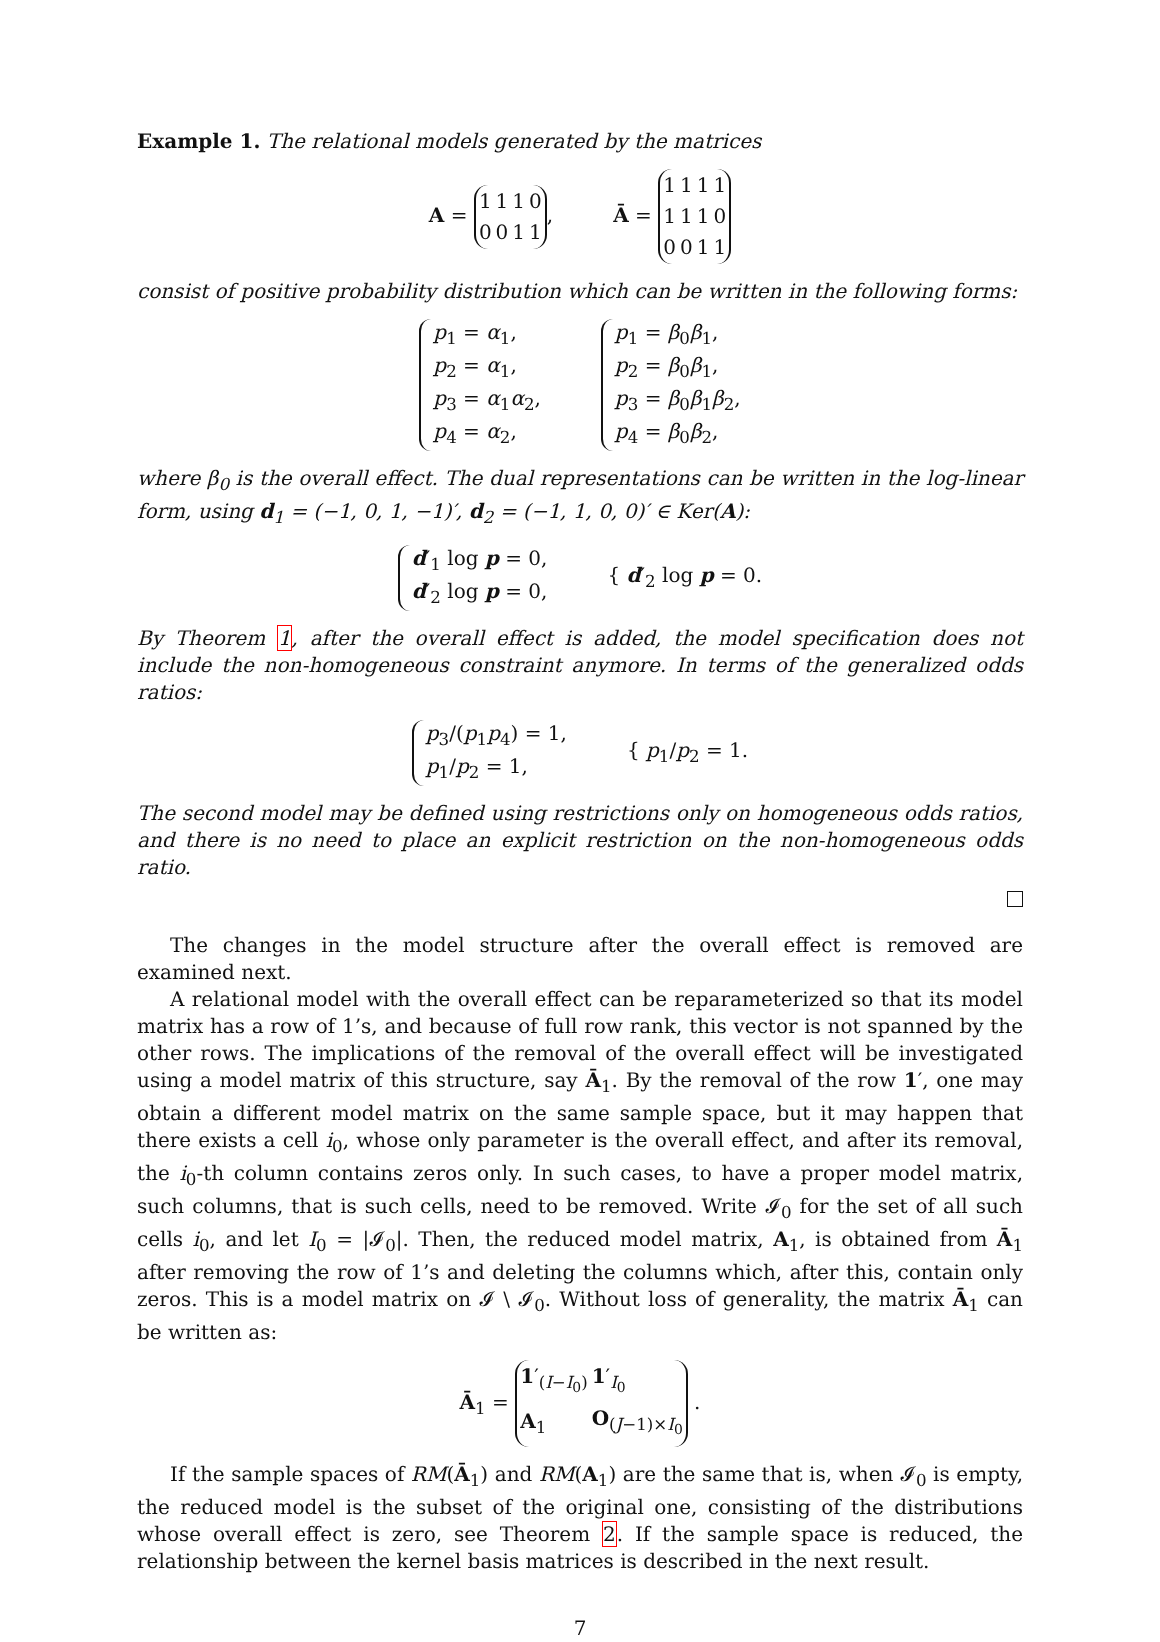Example 1. The relational models generated by the matrices
A =
| 1 | 1 | 1 | 0 |
| 0 | 0 | 1 | 1 |
,
Ā =
| 1 | 1 | 1 | 1 |
| 1 | 1 | 1 | 0 |
| 0 | 0 | 1 | 1 |
consist of positive probability distribution which can be written in the following forms:
p<sub>1</sub> = α<sub>1</sub>,
p<sub>2</sub> = α<sub>1</sub>,
p<sub>3</sub> = α<sub>1</sub>α<sub>2</sub>,
p<sub>4</sub> = α<sub>2</sub>,
p<sub>1</sub> = β<sub>0</sub>β<sub>1</sub>,
p<sub>2</sub> = β<sub>0</sub>β<sub>1</sub>,
p<sub>3</sub> = β<sub>0</sub>β<sub>1</sub>β<sub>2</sub>,
p<sub>4</sub> = β<sub>0</sub>β<sub>2</sub>,
where β<sub>0</sub> is the overall effect. The dual representations can be written in the log-linear form, using d<sub>1</sub> = (−1, 0, 1, −1)′, d<sub>2</sub> = (−1, 1, 0, 0)′ ∈ Ker(A):
d′<sub>1</sub> log p = 0,
d′<sub>2</sub> log p = 0,
{ d′<sub>2</sub> log p = 0.
By Theorem 1, after the overall effect is added, the model specification does not include the non-homogeneous constraint anymore. In terms of the generalized odds ratios:
p<sub>3</sub>/(p<sub>1</sub>p<sub>4</sub>) = 1,
p<sub>1</sub>/p<sub>2</sub> = 1,
{ p<sub>1</sub>/p<sub>2</sub> = 1.
The second model may be defined using restrictions only on homogeneous odds ratios, and there is no need to place an explicit restriction on the non-homogeneous odds ratio.
The changes in the model structure after the overall effect is removed are examined next.
A relational model with the overall effect can be reparameterized so that its model matrix has a row of 1’s, and because of full row rank, this vector is not spanned by the other rows. The implications of the removal of the overall effect will be investigated using a model matrix of this structure, say Ā<sub>1</sub>. By the removal of the row 1′, one may obtain a different model matrix on the same sample space, but it may happen that there exists a cell i<sub>0</sub>, whose only parameter is the overall effect, and after its removal, the i<sub>0</sub>-th column contains zeros only. In such cases, to have a proper model matrix, such columns, that is such cells, need to be removed. Write 𝓘<sub>0</sub> for the set of all such cells i<sub>0</sub>, and let I<sub>0</sub> = |𝓘<sub>0</sub>|. Then, the reduced model matrix, A<sub>1</sub>, is obtained from Ā<sub>1</sub> after removing the row of 1’s and deleting the columns which, after this, contain only zeros. This is a model matrix on 𝓘 \ 𝓘<sub>0</sub>. Without loss of generality, the matrix Ā<sub>1</sub> can be written as:
Ā<sub>1</sub> =
| 1 ′<sub>(I−I<sub>0</sub>)</sub> | 1 ′<sub>I<sub>0</sub></sub> |
| A<sub>1</sub> | O<sub>(J−1)×I<sub>0</sub></sub> |
.
If the sample spaces of RM(Ā<sub>1</sub>) and RM(A<sub>1</sub>) are the same that is, when 𝓘<sub>0</sub> is empty, the reduced model is the subset of the original one, consisting of the distributions whose overall effect is zero, see Theorem 2. If the sample space is reduced, the relationship between the kernel basis matrices is described in the next result.
7